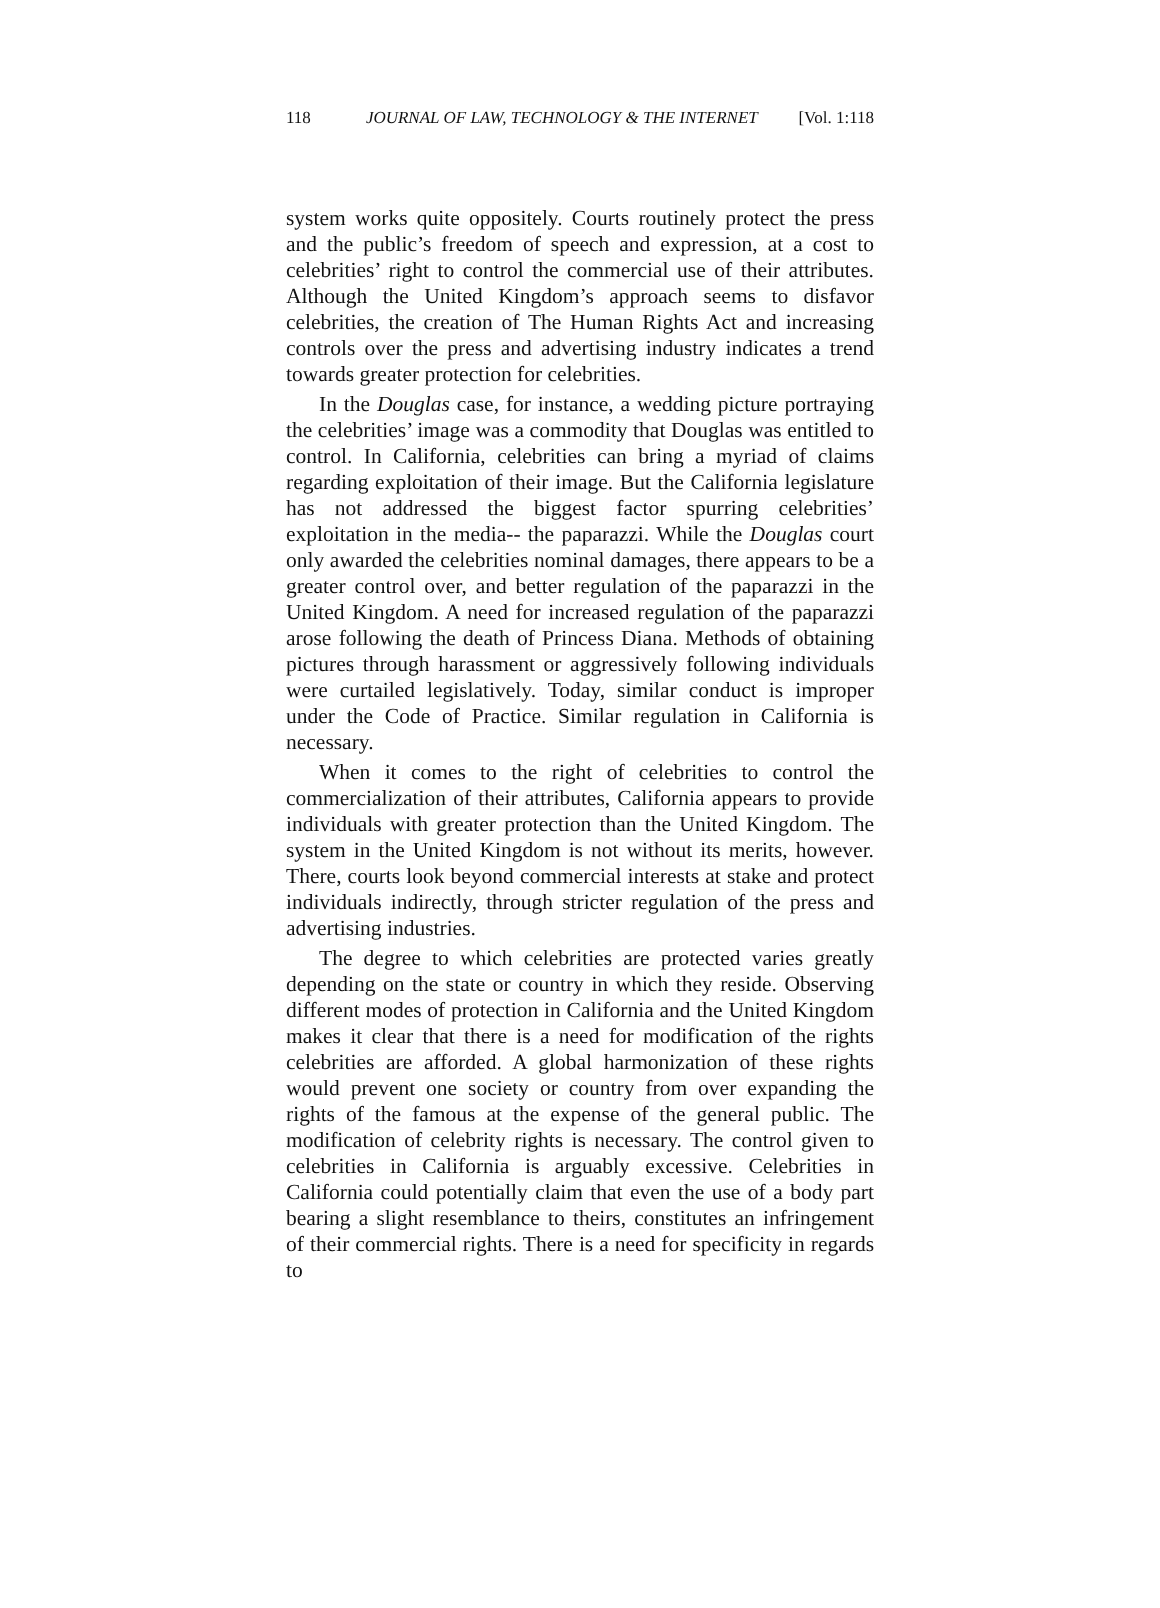118 JOURNAL OF LAW, TECHNOLOGY & THE INTERNET [Vol. 1:118
system works quite oppositely. Courts routinely protect the press and the public’s freedom of speech and expression, at a cost to celebrities’ right to control the commercial use of their attributes. Although the United Kingdom’s approach seems to disfavor celebrities, the creation of The Human Rights Act and increasing controls over the press and advertising industry indicates a trend towards greater protection for celebrities.
In the Douglas case, for instance, a wedding picture portraying the celebrities’ image was a commodity that Douglas was entitled to control. In California, celebrities can bring a myriad of claims regarding exploitation of their image. But the California legislature has not addressed the biggest factor spurring celebrities’ exploitation in the media-- the paparazzi. While the Douglas court only awarded the celebrities nominal damages, there appears to be a greater control over, and better regulation of the paparazzi in the United Kingdom. A need for increased regulation of the paparazzi arose following the death of Princess Diana. Methods of obtaining pictures through harassment or aggressively following individuals were curtailed legislatively. Today, similar conduct is improper under the Code of Practice. Similar regulation in California is necessary.
When it comes to the right of celebrities to control the commercialization of their attributes, California appears to provide individuals with greater protection than the United Kingdom. The system in the United Kingdom is not without its merits, however. There, courts look beyond commercial interests at stake and protect individuals indirectly, through stricter regulation of the press and advertising industries.
The degree to which celebrities are protected varies greatly depending on the state or country in which they reside. Observing different modes of protection in California and the United Kingdom makes it clear that there is a need for modification of the rights celebrities are afforded. A global harmonization of these rights would prevent one society or country from over expanding the rights of the famous at the expense of the general public. The modification of celebrity rights is necessary. The control given to celebrities in California is arguably excessive. Celebrities in California could potentially claim that even the use of a body part bearing a slight resemblance to theirs, constitutes an infringement of their commercial rights. There is a need for specificity in regards to